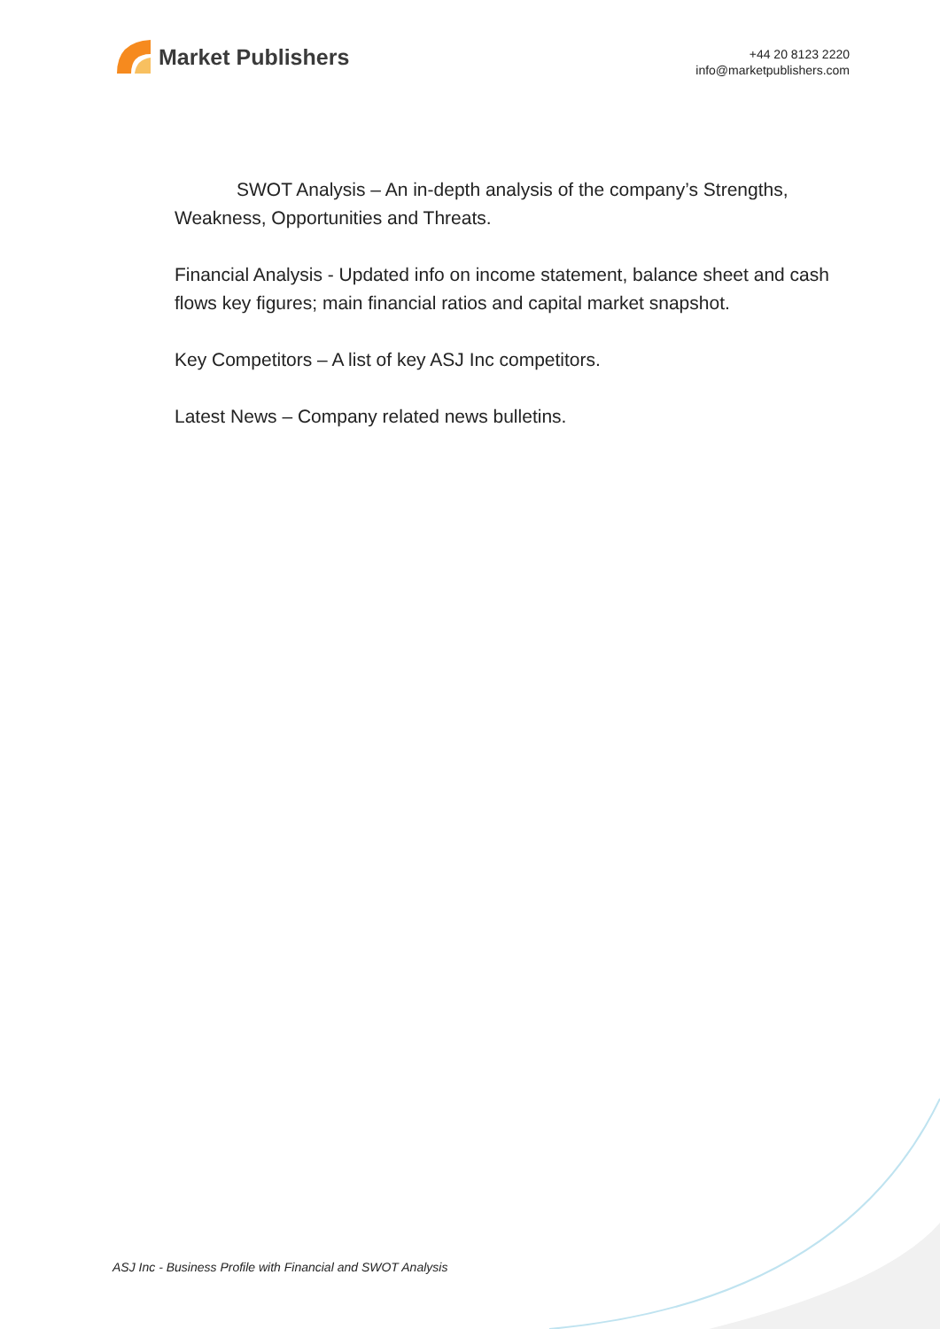Market Publishers
+44 20 8123 2220
info@marketpublishers.com
SWOT Analysis – An in-depth analysis of the company’s Strengths, Weakness, Opportunities and Threats.
Financial Analysis - Updated info on income statement, balance sheet and cash flows key figures; main financial ratios and capital market snapshot.
Key Competitors – A list of key ASJ Inc competitors.
Latest News – Company related news bulletins.
ASJ Inc - Business Profile with Financial and SWOT Analysis